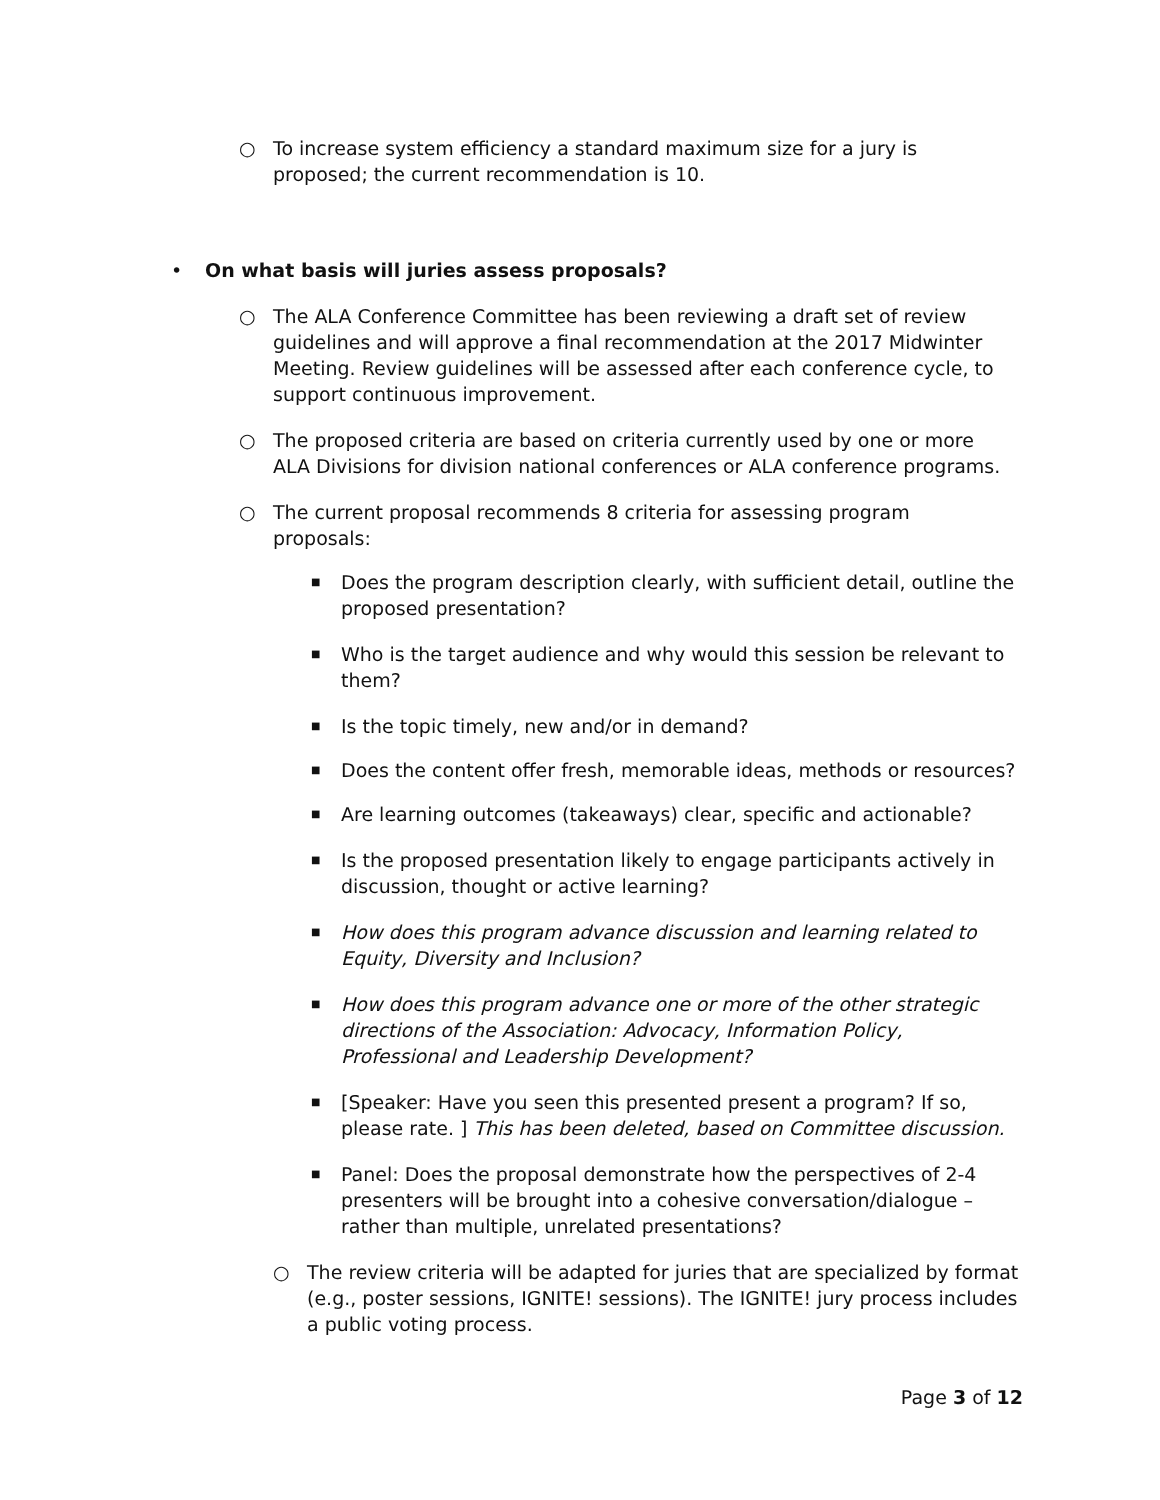○
To increase system efficiency a standard maximum size for a jury is proposed; the current recommendation is 10.
•
On what basis will juries assess proposals?
○
The ALA Conference Committee has been reviewing a draft set of review guidelines and will approve a final recommendation at the 2017 Midwinter Meeting. Review guidelines will be assessed after each conference cycle, to support continuous improvement.
○
The proposed criteria are based on criteria currently used by one or more ALA Divisions for division national conferences or ALA conference programs.
○
The current proposal recommends 8 criteria for assessing program proposals:
■
Does the program description clearly, with sufficient detail, outline the proposed presentation?
■
Who is the target audience and why would this session be relevant to them?
■
Is the topic timely, new and/or in demand?
■
Does the content offer fresh, memorable ideas, methods or resources?
■
Are learning outcomes (takeaways) clear, specific and actionable?
■
Is the proposed presentation likely to engage participants actively in discussion, thought or active learning?
■
How does this program advance discussion and learning related to Equity, Diversity and Inclusion?
■
How does this program advance one or more of the other strategic directions of the Association: Advocacy, Information Policy, Professional and Leadership Development?
■
[Speaker: Have you seen this presented present a program? If so, please rate. ] This has been deleted, based on Committee discussion.
■
Panel: Does the proposal demonstrate how the perspectives of 2-4 presenters will be brought into a cohesive conversation/dialogue – rather than multiple, unrelated presentations?
○
The review criteria will be adapted for juries that are specialized by format (e.g., poster sessions, IGNITE! sessions). The IGNITE! jury process includes a public voting process.
Page 3 of 12